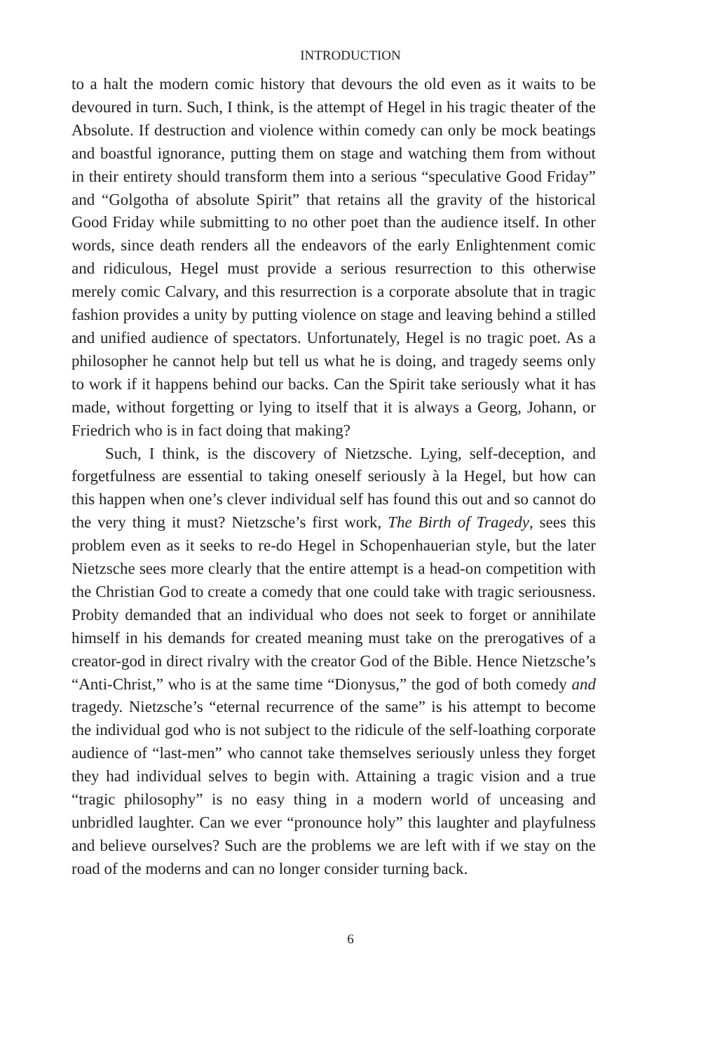INTRODUCTION
to a halt the modern comic history that devours the old even as it waits to be devoured in turn. Such, I think, is the attempt of Hegel in his tragic theater of the Absolute. If destruction and violence within comedy can only be mock beatings and boastful ignorance, putting them on stage and watching them from without in their entirety should transform them into a serious “speculative Good Friday” and “Golgotha of absolute Spirit” that retains all the gravity of the historical Good Friday while submitting to no other poet than the audience itself. In other words, since death renders all the endeavors of the early Enlightenment comic and ridiculous, Hegel must provide a serious resurrection to this otherwise merely comic Calvary, and this resurrection is a corporate absolute that in tragic fashion provides a unity by putting violence on stage and leaving behind a stilled and unified audience of spectators. Unfortunately, Hegel is no tragic poet. As a philosopher he cannot help but tell us what he is doing, and tragedy seems only to work if it happens behind our backs. Can the Spirit take seriously what it has made, without forgetting or lying to itself that it is always a Georg, Johann, or Friedrich who is in fact doing that making?
Such, I think, is the discovery of Nietzsche. Lying, self-deception, and forgetfulness are essential to taking oneself seriously à la Hegel, but how can this happen when one’s clever individual self has found this out and so cannot do the very thing it must? Nietzsche’s first work, The Birth of Tragedy, sees this problem even as it seeks to re-do Hegel in Schopenhauerian style, but the later Nietzsche sees more clearly that the entire attempt is a head-on competition with the Christian God to create a comedy that one could take with tragic seriousness. Probity demanded that an individual who does not seek to forget or annihilate himself in his demands for created meaning must take on the prerogatives of a creator-god in direct rivalry with the creator God of the Bible. Hence Nietzsche’s “Anti-Christ,” who is at the same time “Dionysus,” the god of both comedy and tragedy. Nietzsche’s “eternal recurrence of the same” is his attempt to become the individual god who is not subject to the ridicule of the self-loathing corporate audience of “last-men” who cannot take themselves seriously unless they forget they had individual selves to begin with. Attaining a tragic vision and a true “tragic philosophy” is no easy thing in a modern world of unceasing and unbridled laughter. Can we ever “pronounce holy” this laughter and playfulness and believe ourselves? Such are the problems we are left with if we stay on the road of the moderns and can no longer consider turning back.
6